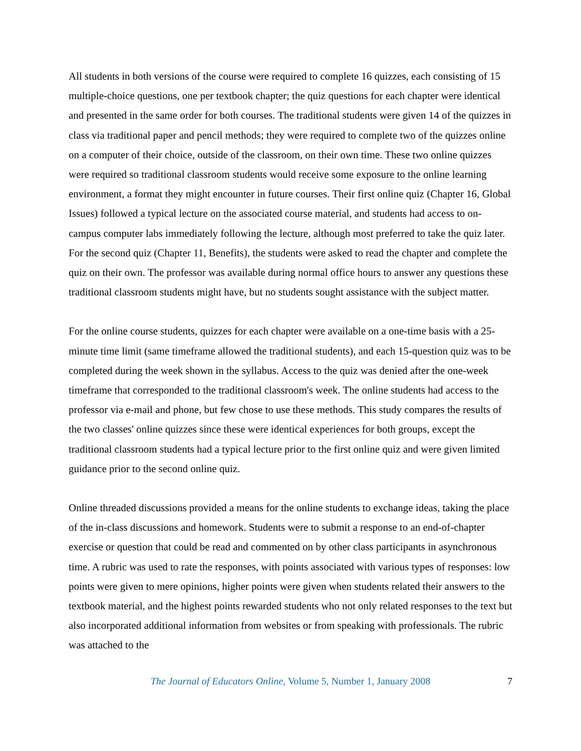All students in both versions of the course were required to complete 16 quizzes, each consisting of 15 multiple-choice questions, one per textbook chapter; the quiz questions for each chapter were identical and presented in the same order for both courses. The traditional students were given 14 of the quizzes in class via traditional paper and pencil methods; they were required to complete two of the quizzes online on a computer of their choice, outside of the classroom, on their own time. These two online quizzes were required so traditional classroom students would receive some exposure to the online learning environment, a format they might encounter in future courses. Their first online quiz (Chapter 16, Global Issues) followed a typical lecture on the associated course material, and students had access to on-campus computer labs immediately following the lecture, although most preferred to take the quiz later. For the second quiz (Chapter 11, Benefits), the students were asked to read the chapter and complete the quiz on their own. The professor was available during normal office hours to answer any questions these traditional classroom students might have, but no students sought assistance with the subject matter.
For the online course students, quizzes for each chapter were available on a one-time basis with a 25-minute time limit (same timeframe allowed the traditional students), and each 15-question quiz was to be completed during the week shown in the syllabus. Access to the quiz was denied after the one-week timeframe that corresponded to the traditional classroom's week. The online students had access to the professor via e-mail and phone, but few chose to use these methods. This study compares the results of the two classes' online quizzes since these were identical experiences for both groups, except the traditional classroom students had a typical lecture prior to the first online quiz and were given limited guidance prior to the second online quiz.
Online threaded discussions provided a means for the online students to exchange ideas, taking the place of the in-class discussions and homework. Students were to submit a response to an end-of-chapter exercise or question that could be read and commented on by other class participants in asynchronous time. A rubric was used to rate the responses, with points associated with various types of responses: low points were given to mere opinions, higher points were given when students related their answers to the textbook material, and the highest points rewarded students who not only related responses to the text but also incorporated additional information from websites or from speaking with professionals. The rubric was attached to the
The Journal of Educators Online, Volume 5, Number 1, January 2008 7